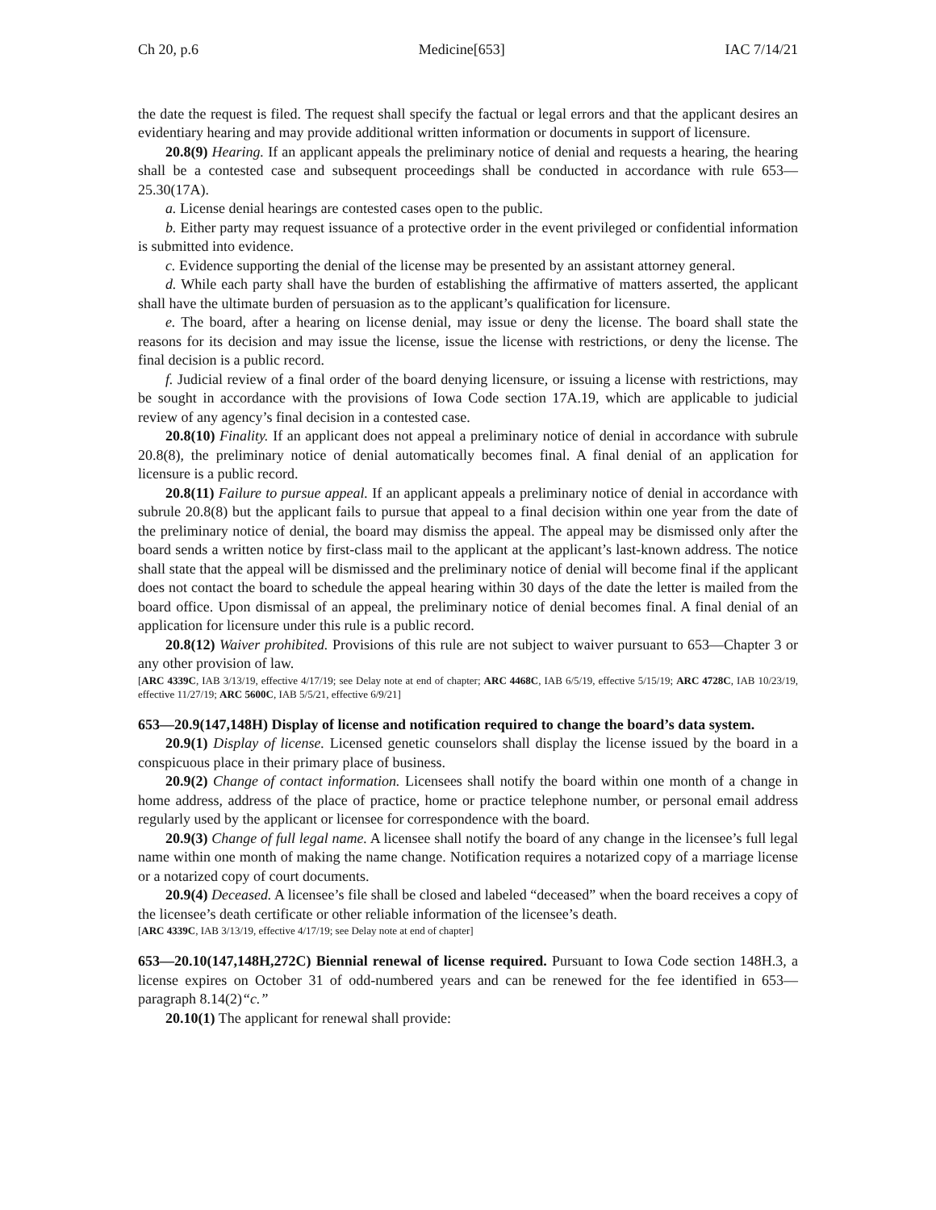Ch 20, p.6 Medicine[653] IAC 7/14/21
the date the request is filed. The request shall specify the factual or legal errors and that the applicant desires an evidentiary hearing and may provide additional written information or documents in support of licensure.
20.8(9) Hearing. If an applicant appeals the preliminary notice of denial and requests a hearing, the hearing shall be a contested case and subsequent proceedings shall be conducted in accordance with rule 653—25.30(17A).
a. License denial hearings are contested cases open to the public.
b. Either party may request issuance of a protective order in the event privileged or confidential information is submitted into evidence.
c. Evidence supporting the denial of the license may be presented by an assistant attorney general.
d. While each party shall have the burden of establishing the affirmative of matters asserted, the applicant shall have the ultimate burden of persuasion as to the applicant’s qualification for licensure.
e. The board, after a hearing on license denial, may issue or deny the license. The board shall state the reasons for its decision and may issue the license, issue the license with restrictions, or deny the license. The final decision is a public record.
f. Judicial review of a final order of the board denying licensure, or issuing a license with restrictions, may be sought in accordance with the provisions of Iowa Code section 17A.19, which are applicable to judicial review of any agency’s final decision in a contested case.
20.8(10) Finality. If an applicant does not appeal a preliminary notice of denial in accordance with subrule 20.8(8), the preliminary notice of denial automatically becomes final. A final denial of an application for licensure is a public record.
20.8(11) Failure to pursue appeal. If an applicant appeals a preliminary notice of denial in accordance with subrule 20.8(8) but the applicant fails to pursue that appeal to a final decision within one year from the date of the preliminary notice of denial, the board may dismiss the appeal. The appeal may be dismissed only after the board sends a written notice by first-class mail to the applicant at the applicant’s last-known address. The notice shall state that the appeal will be dismissed and the preliminary notice of denial will become final if the applicant does not contact the board to schedule the appeal hearing within 30 days of the date the letter is mailed from the board office. Upon dismissal of an appeal, the preliminary notice of denial becomes final. A final denial of an application for licensure under this rule is a public record.
20.8(12) Waiver prohibited. Provisions of this rule are not subject to waiver pursuant to 653—Chapter 3 or any other provision of law.
[ARC 4339C, IAB 3/13/19, effective 4/17/19; see Delay note at end of chapter; ARC 4468C, IAB 6/5/19, effective 5/15/19; ARC 4728C, IAB 10/23/19, effective 11/27/19; ARC 5600C, IAB 5/5/21, effective 6/9/21]
653—20.9(147,148H) Display of license and notification required to change the board’s data system.
20.9(1) Display of license. Licensed genetic counselors shall display the license issued by the board in a conspicuous place in their primary place of business.
20.9(2) Change of contact information. Licensees shall notify the board within one month of a change in home address, address of the place of practice, home or practice telephone number, or personal email address regularly used by the applicant or licensee for correspondence with the board.
20.9(3) Change of full legal name. A licensee shall notify the board of any change in the licensee’s full legal name within one month of making the name change. Notification requires a notarized copy of a marriage license or a notarized copy of court documents.
20.9(4) Deceased. A licensee’s file shall be closed and labeled “deceased” when the board receives a copy of the licensee’s death certificate or other reliable information of the licensee’s death.
[ARC 4339C, IAB 3/13/19, effective 4/17/19; see Delay note at end of chapter]
653—20.10(147,148H,272C) Biennial renewal of license required. Pursuant to Iowa Code section 148H.3, a license expires on October 31 of odd-numbered years and can be renewed for the fee identified in 653—paragraph 8.14(2)“c.”
20.10(1) The applicant for renewal shall provide: